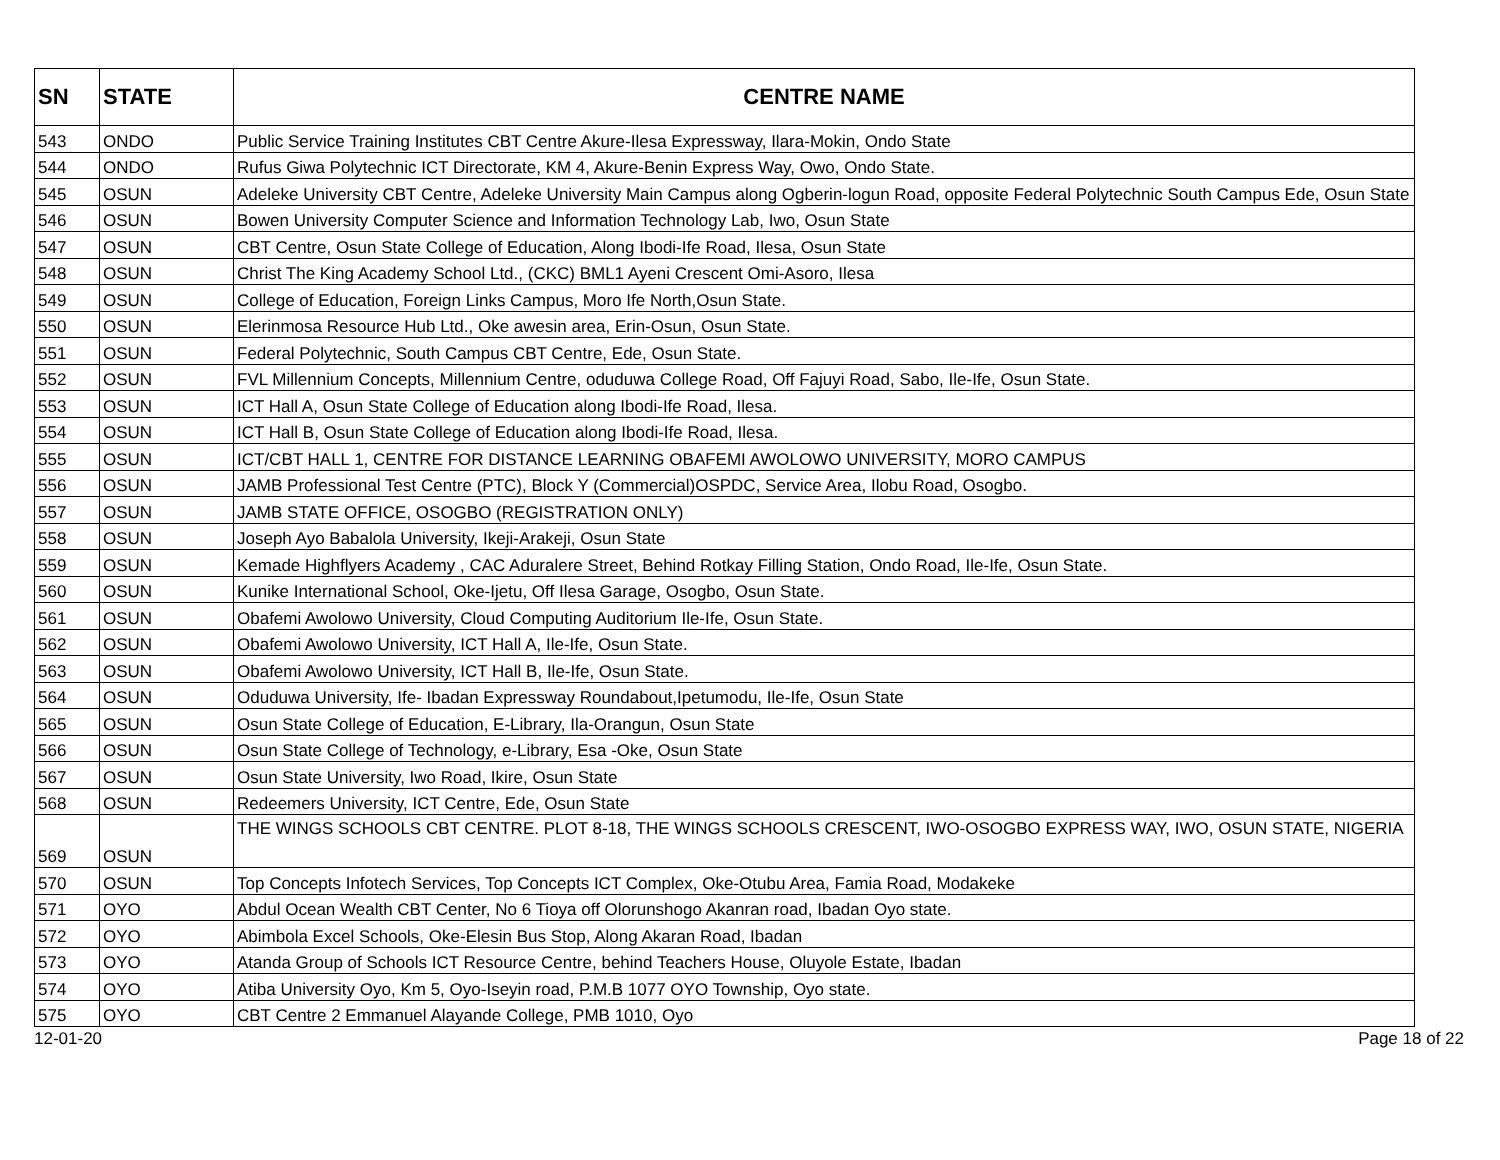| SN | STATE | CENTRE NAME |
| --- | --- | --- |
| 543 | ONDO | Public Service Training Institutes CBT Centre Akure-Ilesa Expressway, Ilara-Mokin, Ondo State |
| 544 | ONDO | Rufus Giwa Polytechnic ICT Directorate, KM 4, Akure-Benin Express Way, Owo, Ondo State. |
| 545 | OSUN | Adeleke University CBT Centre, Adeleke University Main Campus along Ogberin-logun Road, opposite Federal Polytechnic South Campus Ede, Osun State |
| 546 | OSUN | Bowen University Computer Science and Information Technology Lab, Iwo, Osun State |
| 547 | OSUN | CBT Centre, Osun State College of Education, Along Ibodi-Ife Road, Ilesa, Osun State |
| 548 | OSUN | Christ The King Academy School Ltd., (CKC) BML1 Ayeni Crescent Omi-Asoro, Ilesa |
| 549 | OSUN | College of Education, Foreign Links Campus, Moro Ife North,Osun State. |
| 550 | OSUN | Elerinmosa Resource Hub Ltd., Oke awesin area, Erin-Osun, Osun State. |
| 551 | OSUN | Federal Polytechnic, South Campus CBT Centre, Ede, Osun State. |
| 552 | OSUN | FVL Millennium Concepts, Millennium Centre, oduduwa College Road, Off Fajuyi Road, Sabo, Ile-Ife, Osun State. |
| 553 | OSUN | ICT Hall A, Osun State College of Education along Ibodi-Ife Road, Ilesa. |
| 554 | OSUN | ICT Hall B, Osun State College of Education along Ibodi-Ife Road, Ilesa. |
| 555 | OSUN | ICT/CBT HALL 1, CENTRE FOR DISTANCE LEARNING OBAFEMI AWOLOWO UNIVERSITY, MORO CAMPUS |
| 556 | OSUN | JAMB Professional Test Centre (PTC), Block Y (Commercial)OSPDC, Service Area, Ilobu Road, Osogbo. |
| 557 | OSUN | JAMB STATE OFFICE, OSOGBO (REGISTRATION ONLY) |
| 558 | OSUN | Joseph Ayo Babalola University, Ikeji-Arakeji, Osun State |
| 559 | OSUN | Kemade Highflyers Academy , CAC Aduralere Street, Behind Rotkay Filling Station, Ondo Road, Ile-Ife, Osun State. |
| 560 | OSUN | Kunike International School, Oke-Ijetu, Off Ilesa Garage, Osogbo, Osun State. |
| 561 | OSUN | Obafemi Awolowo University, Cloud Computing Auditorium Ile-Ife, Osun State. |
| 562 | OSUN | Obafemi Awolowo University, ICT Hall A, Ile-Ife, Osun State. |
| 563 | OSUN | Obafemi Awolowo University, ICT Hall B, Ile-Ife, Osun State. |
| 564 | OSUN | Oduduwa University, Ife- Ibadan Expressway Roundabout,Ipetumodu, Ile-Ife, Osun State |
| 565 | OSUN | Osun State College of Education, E-Library, Ila-Orangun, Osun State |
| 566 | OSUN | Osun State College of Technology, e-Library, Esa -Oke, Osun State |
| 567 | OSUN | Osun State University, Iwo Road, Ikire, Osun State |
| 568 | OSUN | Redeemers University, ICT Centre, Ede, Osun State |
| 569 | OSUN | THE WINGS SCHOOLS CBT CENTRE. PLOT 8-18, THE WINGS SCHOOLS CRESCENT, IWO-OSOGBO EXPRESS WAY, IWO, OSUN STATE, NIGERIA |
| 570 | OSUN | Top Concepts Infotech Services, Top Concepts ICT Complex, Oke-Otubu Area, Famia Road, Modakeke |
| 571 | OYO | Abdul Ocean Wealth CBT Center, No 6 Tioya off Olorunshogo Akanran road, Ibadan Oyo state. |
| 572 | OYO | Abimbola Excel Schools, Oke-Elesin Bus Stop, Along Akaran Road, Ibadan |
| 573 | OYO | Atanda Group of Schools ICT Resource Centre, behind Teachers House, Oluyole Estate, Ibadan |
| 574 | OYO | Atiba University Oyo, Km 5, Oyo-Iseyin road, P.M.B 1077 OYO Township, Oyo state. |
| 575 | OYO | CBT Centre 2 Emmanuel Alayande College, PMB 1010, Oyo |
12-01-20 Page 18 of 22